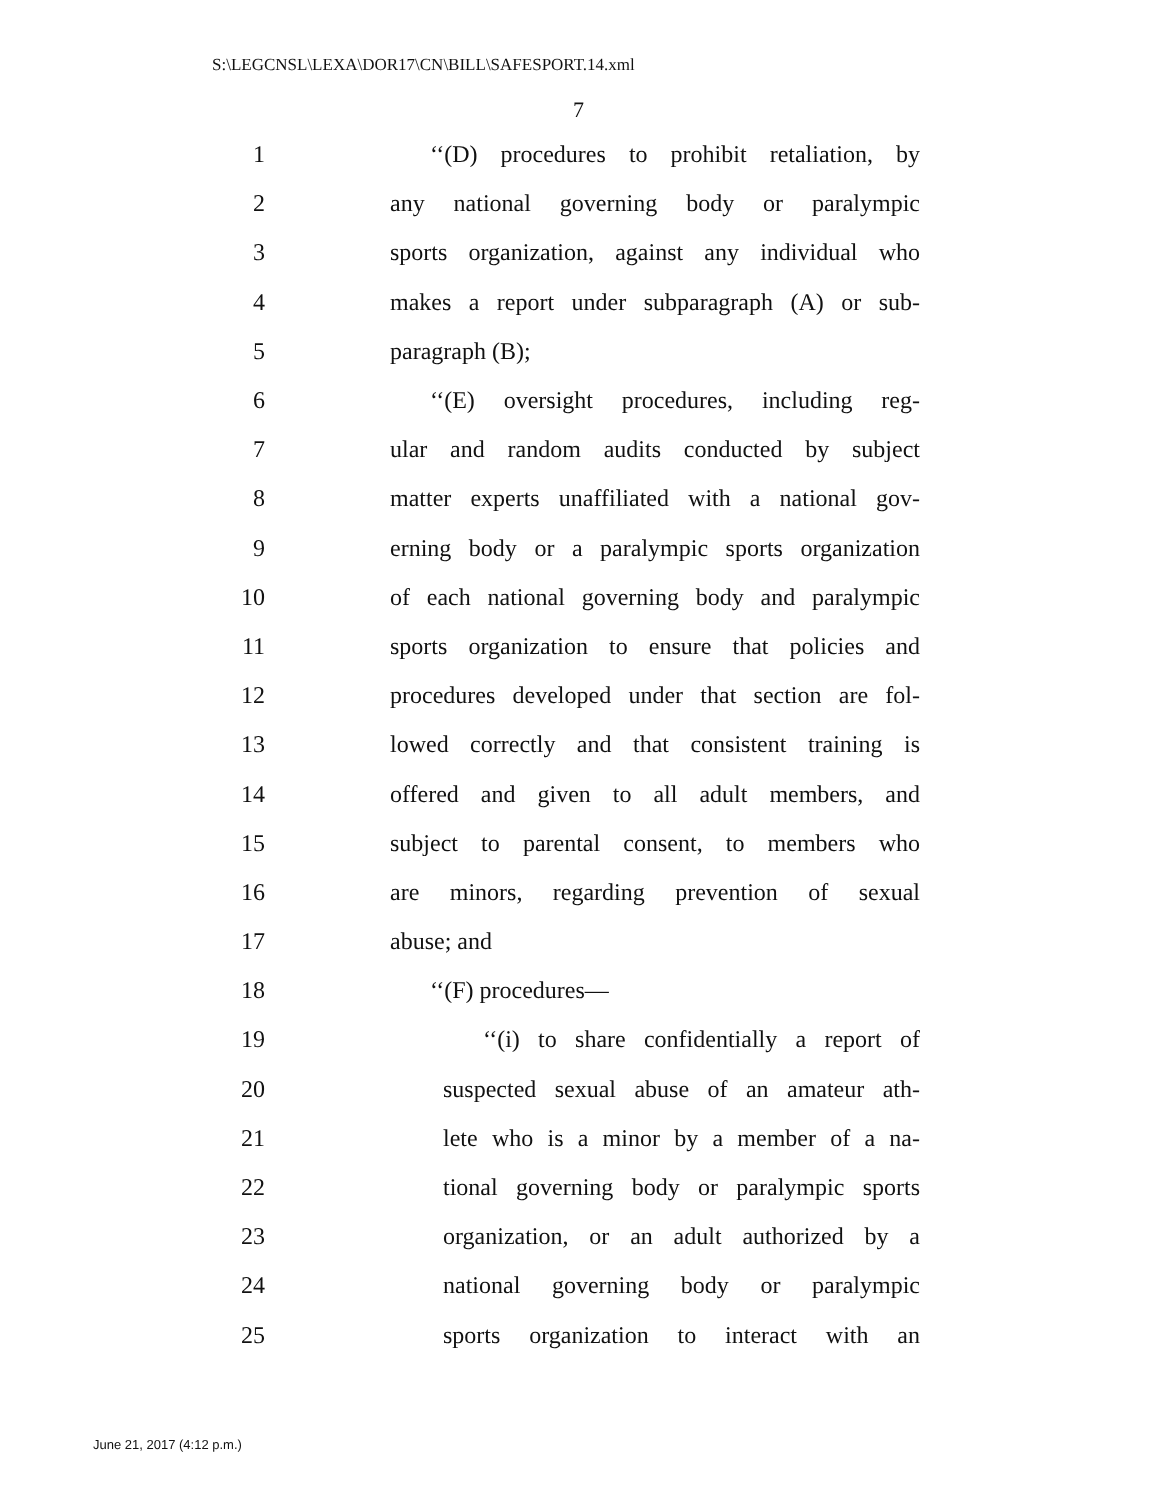S:\LEGCNSL\LEXA\DOR17\CN\BILL\SAFESPORT.14.xml
7
1 ‘‘(D) procedures to prohibit retaliation, by
2 any national governing body or paralympic
3 sports organization, against any individual who
4 makes a report under subparagraph (A) or sub-
5 paragraph (B);
6 ‘‘(E) oversight procedures, including reg-
7 ular and random audits conducted by subject
8 matter experts unaffiliated with a national gov-
9 erning body or a paralympic sports organization
10 of each national governing body and paralympic
11 sports organization to ensure that policies and
12 procedures developed under that section are fol-
13 lowed correctly and that consistent training is
14 offered and given to all adult members, and
15 subject to parental consent, to members who
16 are minors, regarding prevention of sexual
17 abuse; and
18 ‘‘(F) procedures—
19 ‘‘(i) to share confidentially a report of
20 suspected sexual abuse of an amateur ath-
21 lete who is a minor by a member of a na-
22 tional governing body or paralympic sports
23 organization, or an adult authorized by a
24 national governing body or paralympic
25 sports organization to interact with an
June 21, 2017 (4:12 p.m.)